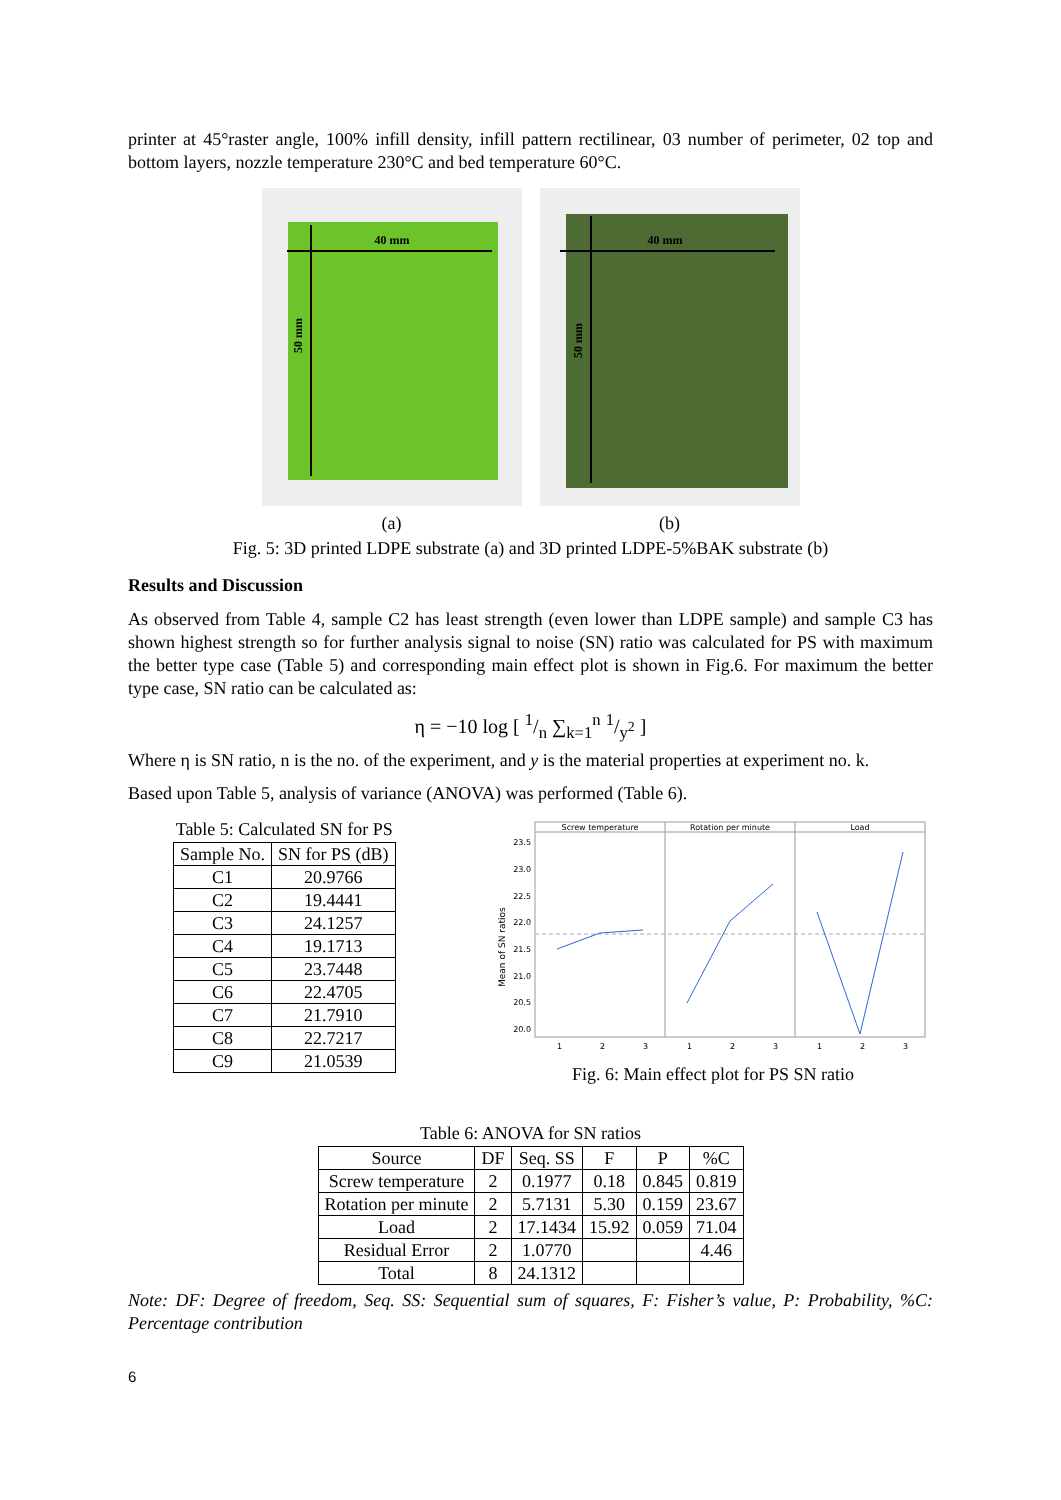printer at 45°raster angle, 100% infill density, infill pattern rectilinear, 03 number of perimeter, 02 top and bottom layers, nozzle temperature 230°C and bed temperature 60°C.
40 mm
50 mm
(a)
40 mm
50 mm
(b)
Fig. 5: 3D printed LDPE substrate (a) and 3D printed LDPE-5%BAK substrate (b)
Results and Discussion
As observed from Table 4, sample C2 has least strength (even lower than LDPE sample) and sample C3 has shown highest strength so for further analysis signal to noise (SN) ratio was calculated for PS with maximum the better type case (Table 5) and corresponding main effect plot is shown in Fig.6. For maximum the better type case, SN ratio can be calculated as:
η = −10 log [ 1/n ∑<sub>k=1</sub><sup>n</sup> 1/y<sup>2</sup> ]
Where η is SN ratio, n is the no. of the experiment, and y is the material properties at experiment no. k.
Based upon Table 5, analysis of variance (ANOVA) was performed (Table 6).
Table 5: Calculated SN for PS
| Sample No. | SN for PS (dB) |
| --- | --- |
| C1 | 20.9766 |
| C2 | 19.4441 |
| C3 | 24.1257 |
| C4 | 19.1713 |
| C5 | 23.7448 |
| C6 | 22.4705 |
| C7 | 21.7910 |
| C8 | 22.7217 |
| C9 | 21.0539 |
Screw temperature
Rotation per minute
Load
23.5
23.0
22.5
22.0
21.5
21.0
20.5
20.0
Mean of SN ratios
1
2
3
1
2
3
1
2
3
Fig. 6: Main effect plot for PS SN ratio
Table 6: ANOVA for SN ratios
| Source | DF | Seq. SS | F | P | %C |
| --- | --- | --- | --- | --- | --- |
| Screw temperature | 2 | 0.1977 | 0.18 | 0.845 | 0.819 |
| Rotation per minute | 2 | 5.7131 | 5.30 | 0.159 | 23.67 |
| Load | 2 | 17.1434 | 15.92 | 0.059 | 71.04 |
| Residual Error | 2 | 1.0770 | | | 4.46 |
| Total | 8 | 24.1312 | | | |
Note: DF: Degree of freedom, Seq. SS: Sequential sum of squares, F: Fisher’s value, P: Probability, %C: Percentage contribution
6